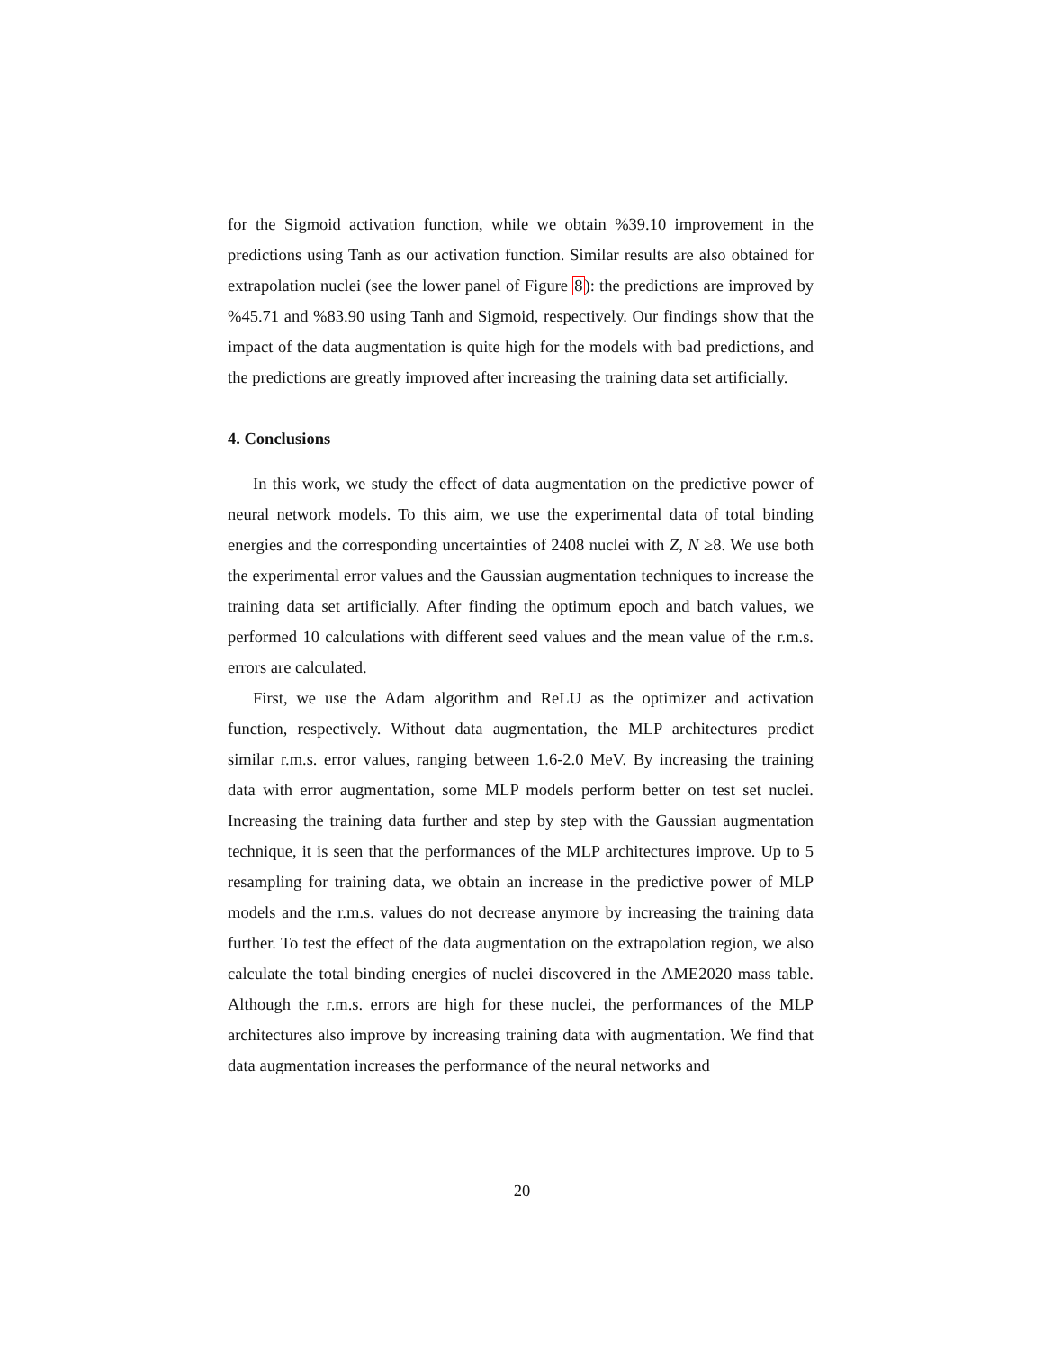for the Sigmoid activation function, while we obtain %39.10 improvement in the predictions using Tanh as our activation function. Similar results are also obtained for extrapolation nuclei (see the lower panel of Figure 8): the predictions are improved by %45.71 and %83.90 using Tanh and Sigmoid, respectively. Our findings show that the impact of the data augmentation is quite high for the models with bad predictions, and the predictions are greatly improved after increasing the training data set artificially.
4. Conclusions
In this work, we study the effect of data augmentation on the predictive power of neural network models. To this aim, we use the experimental data of total binding energies and the corresponding uncertainties of 2408 nuclei with Z, N ≥8. We use both the experimental error values and the Gaussian augmentation techniques to increase the training data set artificially. After finding the optimum epoch and batch values, we performed 10 calculations with different seed values and the mean value of the r.m.s. errors are calculated.
First, we use the Adam algorithm and ReLU as the optimizer and activation function, respectively. Without data augmentation, the MLP architectures predict similar r.m.s. error values, ranging between 1.6-2.0 MeV. By increasing the training data with error augmentation, some MLP models perform better on test set nuclei. Increasing the training data further and step by step with the Gaussian augmentation technique, it is seen that the performances of the MLP architectures improve. Up to 5 resampling for training data, we obtain an increase in the predictive power of MLP models and the r.m.s. values do not decrease anymore by increasing the training data further. To test the effect of the data augmentation on the extrapolation region, we also calculate the total binding energies of nuclei discovered in the AME2020 mass table. Although the r.m.s. errors are high for these nuclei, the performances of the MLP architectures also improve by increasing training data with augmentation. We find that data augmentation increases the performance of the neural networks and
20